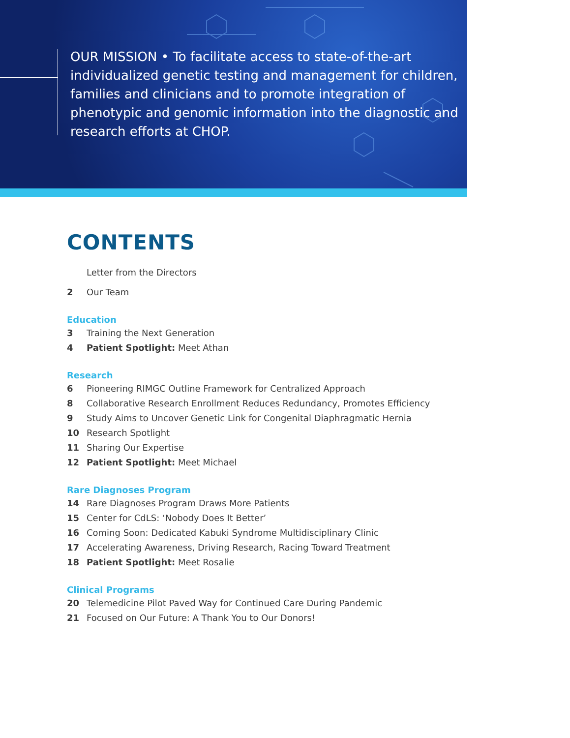OUR MISSION • To facilitate access to state-of-the-art individualized genetic testing and management for children, families and clinicians and to promote integration of phenotypic and genomic information into the diagnostic and research efforts at CHOP.
CONTENTS
Letter from the Directors
2 Our Team
Education
3 Training the Next Generation
4 Patient Spotlight: Meet Athan
Research
6 Pioneering RIMGC Outline Framework for Centralized Approach
8 Collaborative Research Enrollment Reduces Redundancy, Promotes Efficiency
9 Study Aims to Uncover Genetic Link for Congenital Diaphragmatic Hernia
10 Research Spotlight
11 Sharing Our Expertise
12 Patient Spotlight: Meet Michael
Rare Diagnoses Program
14 Rare Diagnoses Program Draws More Patients
15 Center for CdLS: ‘Nobody Does It Better’
16 Coming Soon: Dedicated Kabuki Syndrome Multidisciplinary Clinic
17 Accelerating Awareness, Driving Research, Racing Toward Treatment
18 Patient Spotlight: Meet Rosalie
Clinical Programs
20 Telemedicine Pilot Paved Way for Continued Care During Pandemic
21 Focused on Our Future: A Thank You to Our Donors!